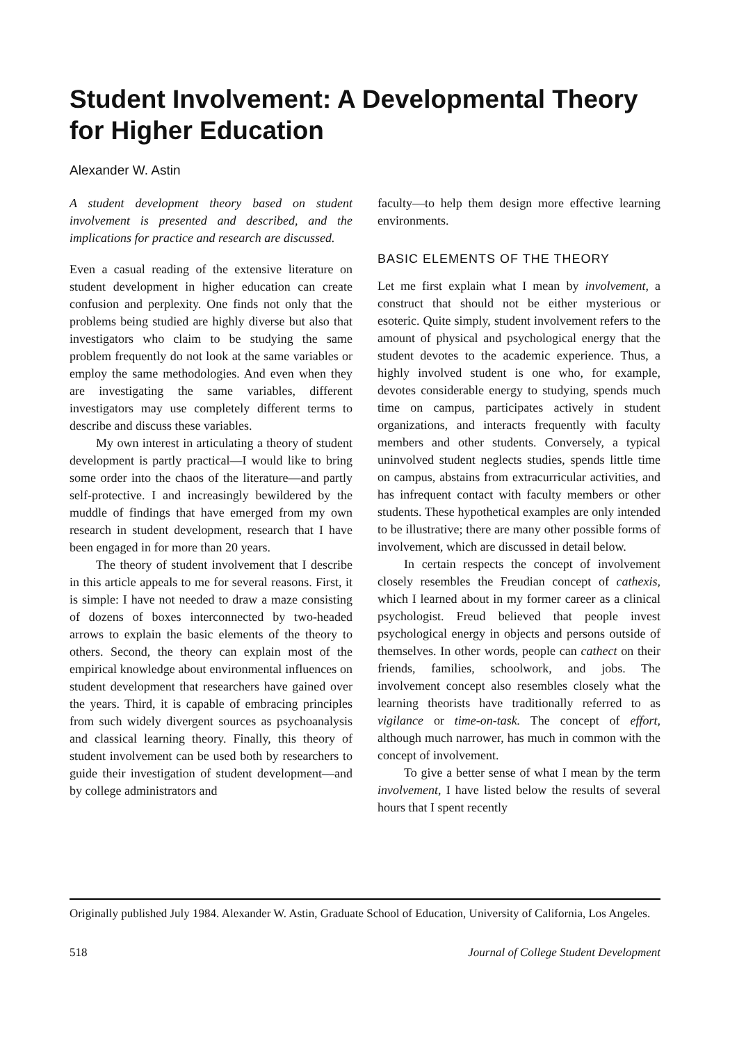Student Involvement: A Developmental Theory for Higher Education
Alexander W. Astin
A student development theory based on student involvement is presented and described, and the implications for practice and research are discussed.
Even a casual reading of the extensive literature on student development in higher education can create confusion and perplexity. One finds not only that the problems being studied are highly diverse but also that investigators who claim to be studying the same problem frequently do not look at the same variables or employ the same methodologies. And even when they are investigating the same variables, different investigators may use completely different terms to describe and discuss these variables.
My own interest in articulating a theory of student development is partly practical—I would like to bring some order into the chaos of the literature—and partly self-protective. I and increasingly bewildered by the muddle of findings that have emerged from my own research in student development, research that I have been engaged in for more than 20 years.
The theory of student involvement that I describe in this article appeals to me for several reasons. First, it is simple: I have not needed to draw a maze consisting of dozens of boxes interconnected by two-headed arrows to explain the basic elements of the theory to others. Second, the theory can explain most of the empirical knowledge about environmental influences on student development that researchers have gained over the years. Third, it is capable of embracing principles from such widely divergent sources as psychoanalysis and classical learning theory. Finally, this theory of student involvement can be used both by researchers to guide their investigation of student development—and by college administrators and
faculty—to help them design more effective learning environments.
BASIC ELEMENTS OF THE THEORY
Let me first explain what I mean by involvement, a construct that should not be either mysterious or esoteric. Quite simply, student involvement refers to the amount of physical and psychological energy that the student devotes to the academic experience. Thus, a highly involved student is one who, for example, devotes considerable energy to studying, spends much time on campus, participates actively in student organizations, and interacts frequently with faculty members and other students. Conversely, a typical uninvolved student neglects studies, spends little time on campus, abstains from extracurricular activities, and has infrequent contact with faculty members or other students. These hypothetical examples are only intended to be illustrative; there are many other possible forms of involvement, which are discussed in detail below.
In certain respects the concept of involvement closely resembles the Freudian concept of cathexis, which I learned about in my former career as a clinical psychologist. Freud believed that people invest psychological energy in objects and persons outside of themselves. In other words, people can cathect on their friends, families, schoolwork, and jobs. The involvement concept also resembles closely what the learning theorists have traditionally referred to as vigilance or time-on-task. The concept of effort, although much narrower, has much in common with the concept of involvement.
To give a better sense of what I mean by the term involvement, I have listed below the results of several hours that I spent recently
Originally published July 1984. Alexander W. Astin, Graduate School of Education, University of California, Los Angeles.
518 Journal of College Student Development